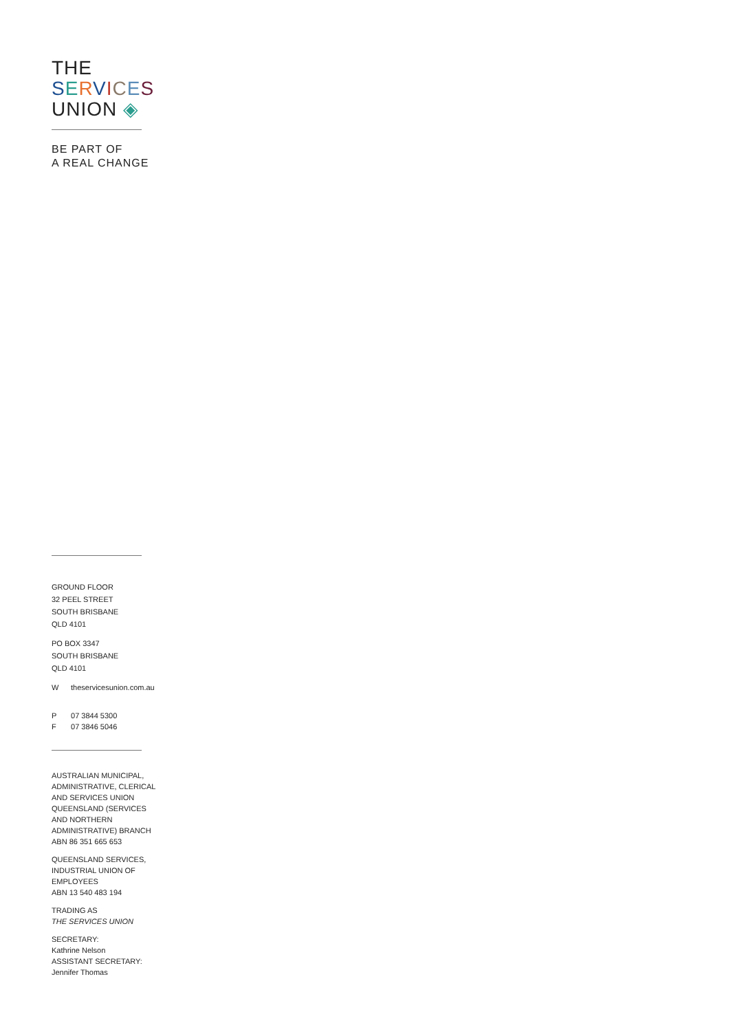THE
SERVICES
UNION ◈
BE PART OF
A REAL CHANGE
GROUND FLOOR
32 PEEL STREET
SOUTH BRISBANE
QLD 4101
PO BOX 3347
SOUTH BRISBANE
QLD 4101
W theservicesunion.com.au
P 07 3844 5300
F 07 3846 5046
AUSTRALIAN MUNICIPAL,
ADMINISTRATIVE, CLERICAL
AND SERVICES UNION
QUEENSLAND (SERVICES
AND NORTHERN
ADMINISTRATIVE) BRANCH
ABN 86 351 665 653
QUEENSLAND SERVICES,
INDUSTRIAL UNION OF
EMPLOYEES
ABN 13 540 483 194
TRADING AS
THE SERVICES UNION
SECRETARY:
Kathrine Nelson
ASSISTANT SECRETARY:
Jennifer Thomas